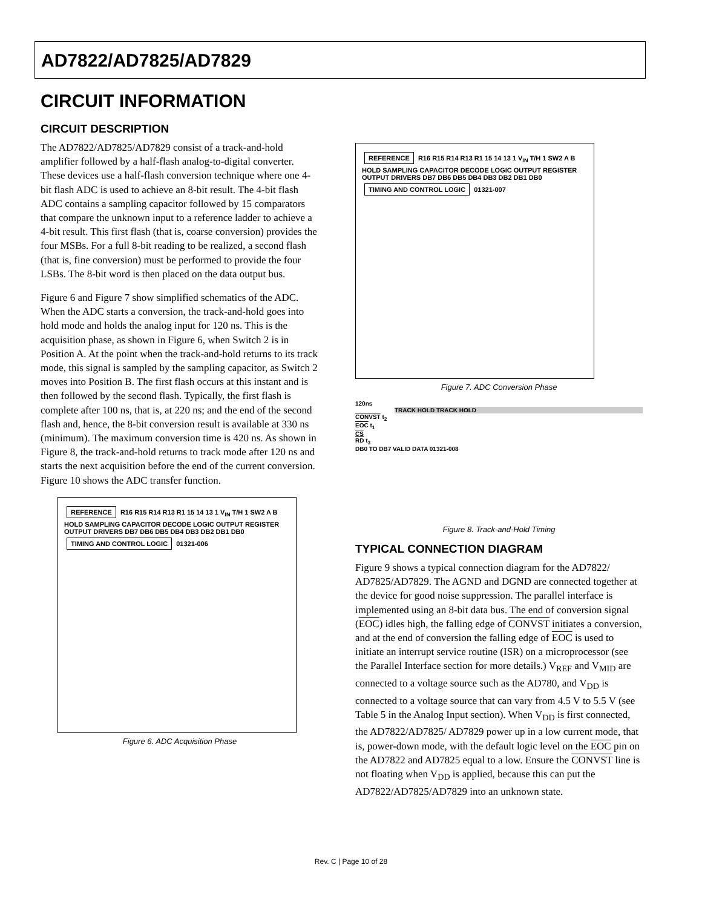AD7822/AD7825/AD7829
CIRCUIT INFORMATION
CIRCUIT DESCRIPTION
The AD7822/AD7825/AD7829 consist of a track-and-hold amplifier followed by a half-flash analog-to-digital converter. These devices use a half-flash conversion technique where one 4-bit flash ADC is used to achieve an 8-bit result. The 4-bit flash ADC contains a sampling capacitor followed by 15 comparators that compare the unknown input to a reference ladder to achieve a 4-bit result. This first flash (that is, coarse conversion) provides the four MSBs. For a full 8-bit reading to be realized, a second flash (that is, fine conversion) must be performed to provide the four LSBs. The 8-bit word is then placed on the data output bus.
Figure 6 and Figure 7 show simplified schematics of the ADC. When the ADC starts a conversion, the track-and-hold goes into hold mode and holds the analog input for 120 ns. This is the acquisition phase, as shown in Figure 6, when Switch 2 is in Position A. At the point when the track-and-hold returns to its track mode, this signal is sampled by the sampling capacitor, as Switch 2 moves into Position B. The first flash occurs at this instant and is then followed by the second flash. Typically, the first flash is complete after 100 ns, that is, at 220 ns; and the end of the second flash and, hence, the 8-bit conversion result is available at 330 ns (minimum). The maximum conversion time is 420 ns. As shown in Figure 8, the track-and-hold returns to track mode after 120 ns and starts the next acquisition before the end of the current conversion. Figure 10 shows the ADC transfer function.
REFERENCE R16 R15 R14 R13 R1 15 14 13 1 V<sub>IN</sub> T/H 1 SW2 A B HOLD SAMPLING CAPACITOR DECODE LOGIC OUTPUT REGISTER OUTPUT DRIVERS DB7 DB6 DB5 DB4 DB3 DB2 DB1 DB0 TIMING AND CONTROL LOGIC 01321-006
Figure 6. ADC Acquisition Phase
REFERENCE R16 R15 R14 R13 R1 15 14 13 1 V<sub>IN</sub> T/H 1 SW2 A B HOLD SAMPLING CAPACITOR DECODE LOGIC OUTPUT REGISTER OUTPUT DRIVERS DB7 DB6 DB5 DB4 DB3 DB2 DB1 DB0 TIMING AND CONTROL LOGIC 01321-007
Figure 7. ADC Conversion Phase
120ns
TRACK HOLD TRACK HOLD
CONVST t<sub>2</sub>
EOC t<sub>1</sub>
CS
RD t<sub>3</sub>
DB0 TO DB7 VALID DATA 01321-008
Figure 8. Track-and-Hold Timing
TYPICAL CONNECTION DIAGRAM
Figure 9 shows a typical connection diagram for the AD7822/ AD7825/AD7829. The AGND and DGND are connected together at the device for good noise suppression. The parallel interface is implemented using an 8-bit data bus. The end of conversion signal (EOC) idles high, the falling edge of CONVST initiates a conversion, and at the end of conversion the falling edge of EOC is used to initiate an interrupt service routine (ISR) on a microprocessor (see the Parallel Interface section for more details.) V<sub>REF</sub> and V<sub>MID</sub> are connected to a voltage source such as the AD780, and V<sub>DD</sub> is connected to a voltage source that can vary from 4.5 V to 5.5 V (see Table 5 in the Analog Input section). When V<sub>DD</sub> is first connected, the AD7822/AD7825/ AD7829 power up in a low current mode, that is, power-down mode, with the default logic level on the EOC pin on the AD7822 and AD7825 equal to a low. Ensure the CONVST line is not floating when V<sub>DD</sub> is applied, because this can put the AD7822/AD7825/AD7829 into an unknown state.
Rev. C | Page 10 of 28